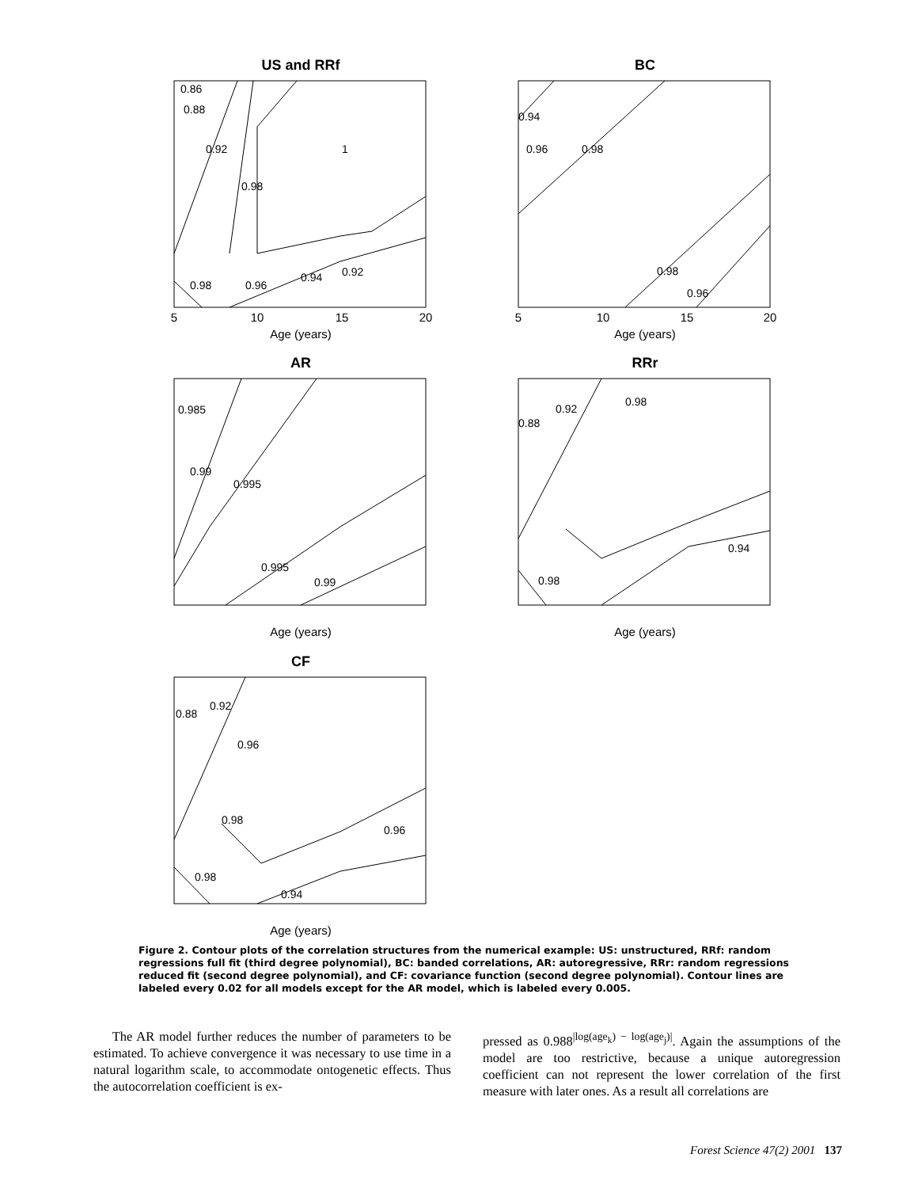US and RRf
BC
AR
RRr
CF
Age (years)
Age (years)
Age (years)
Age (years)
Age (years)
5
10
15
20
5
10
15
20
0.86
0.88
0.92
0.98
1
0.98
0.96
0.94
0.92
0.94
0.96
0.98
0.98
0.96
0.985
0.99
0.995
0.995
0.99
0.98
0.88
0.92
0.98
0.94
0.88
0.92
0.96
0.98
0.98
0.96
0.94
Figure 2. Contour plots of the correlation structures from the numerical example: US: unstructured, RRf: random regressions full fit (third degree polynomial), BC: banded correlations, AR: autoregressive, RRr: random regressions reduced fit (second degree polynomial), and CF: covariance function (second degree polynomial). Contour lines are labeled every 0.02 for all models except for the AR model, which is labeled every 0.005.
The AR model further reduces the number of parameters to be estimated. To achieve convergence it was necessary to use time in a natural logarithm scale, to accommodate ontogenetic effects. Thus the autocorrelation coefficient is ex-
pressed as 0.988<sup>|log(age<sub>k</sub>) − log(age<sub>j</sub>)|</sup>. Again the assumptions of the model are too restrictive, because a unique autoregression coefficient can not represent the lower correlation of the first measure with later ones. As a result all correlations are
Forest Science 47(2) 2001 137